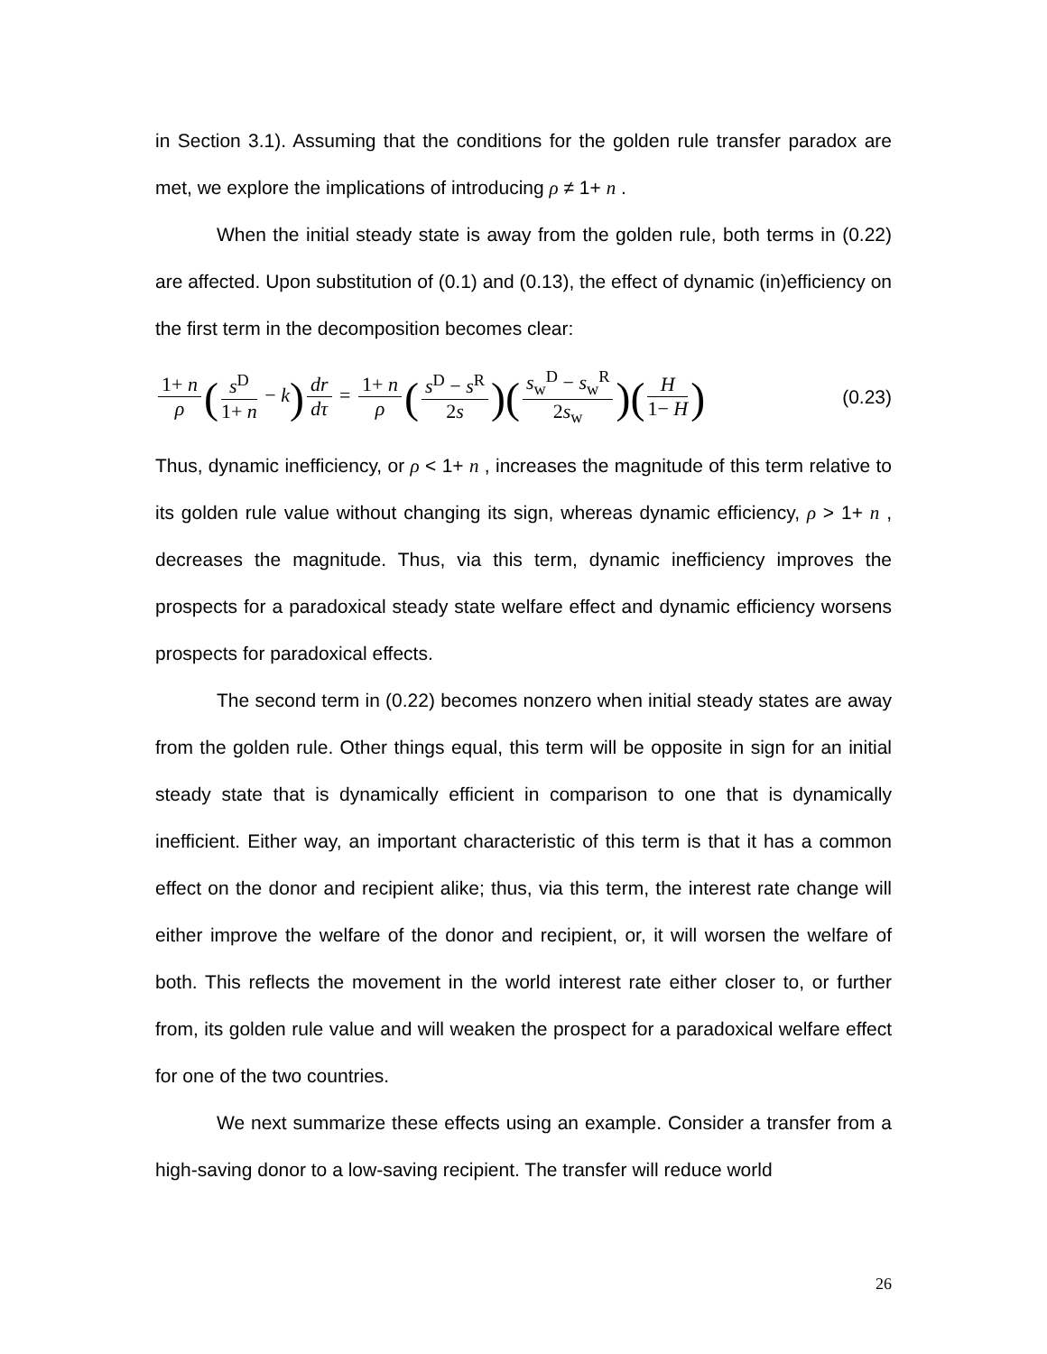in Section 3.1). Assuming that the conditions for the golden rule transfer paradox are met, we explore the implications of introducing ρ ≠ 1+ n .
When the initial steady state is away from the golden rule, both terms in (0.22) are affected. Upon substitution of (0.1) and (0.13), the effect of dynamic (in)efficiency on the first term in the decomposition becomes clear:
1+ n ρ (s<sup>D</sup> 1+ n − k) dr dτ = 1+ n ρ (s<sup>D</sup> − s<sup>R</sup> 2s)(s<sub>w</sub><sup>D</sup> − s<sub>w</sub><sup>R</sup> 2s<sub>w</sub>)(H 1− H)
(0.23)
Thus, dynamic inefficiency, or ρ < 1+ n , increases the magnitude of this term relative to its golden rule value without changing its sign, whereas dynamic efficiency, ρ > 1+ n , decreases the magnitude. Thus, via this term, dynamic inefficiency improves the prospects for a paradoxical steady state welfare effect and dynamic efficiency worsens prospects for paradoxical effects.
The second term in (0.22) becomes nonzero when initial steady states are away from the golden rule. Other things equal, this term will be opposite in sign for an initial steady state that is dynamically efficient in comparison to one that is dynamically inefficient. Either way, an important characteristic of this term is that it has a common effect on the donor and recipient alike; thus, via this term, the interest rate change will either improve the welfare of the donor and recipient, or, it will worsen the welfare of both. This reflects the movement in the world interest rate either closer to, or further from, its golden rule value and will weaken the prospect for a paradoxical welfare effect for one of the two countries.
We next summarize these effects using an example. Consider a transfer from a high-saving donor to a low-saving recipient. The transfer will reduce world
26